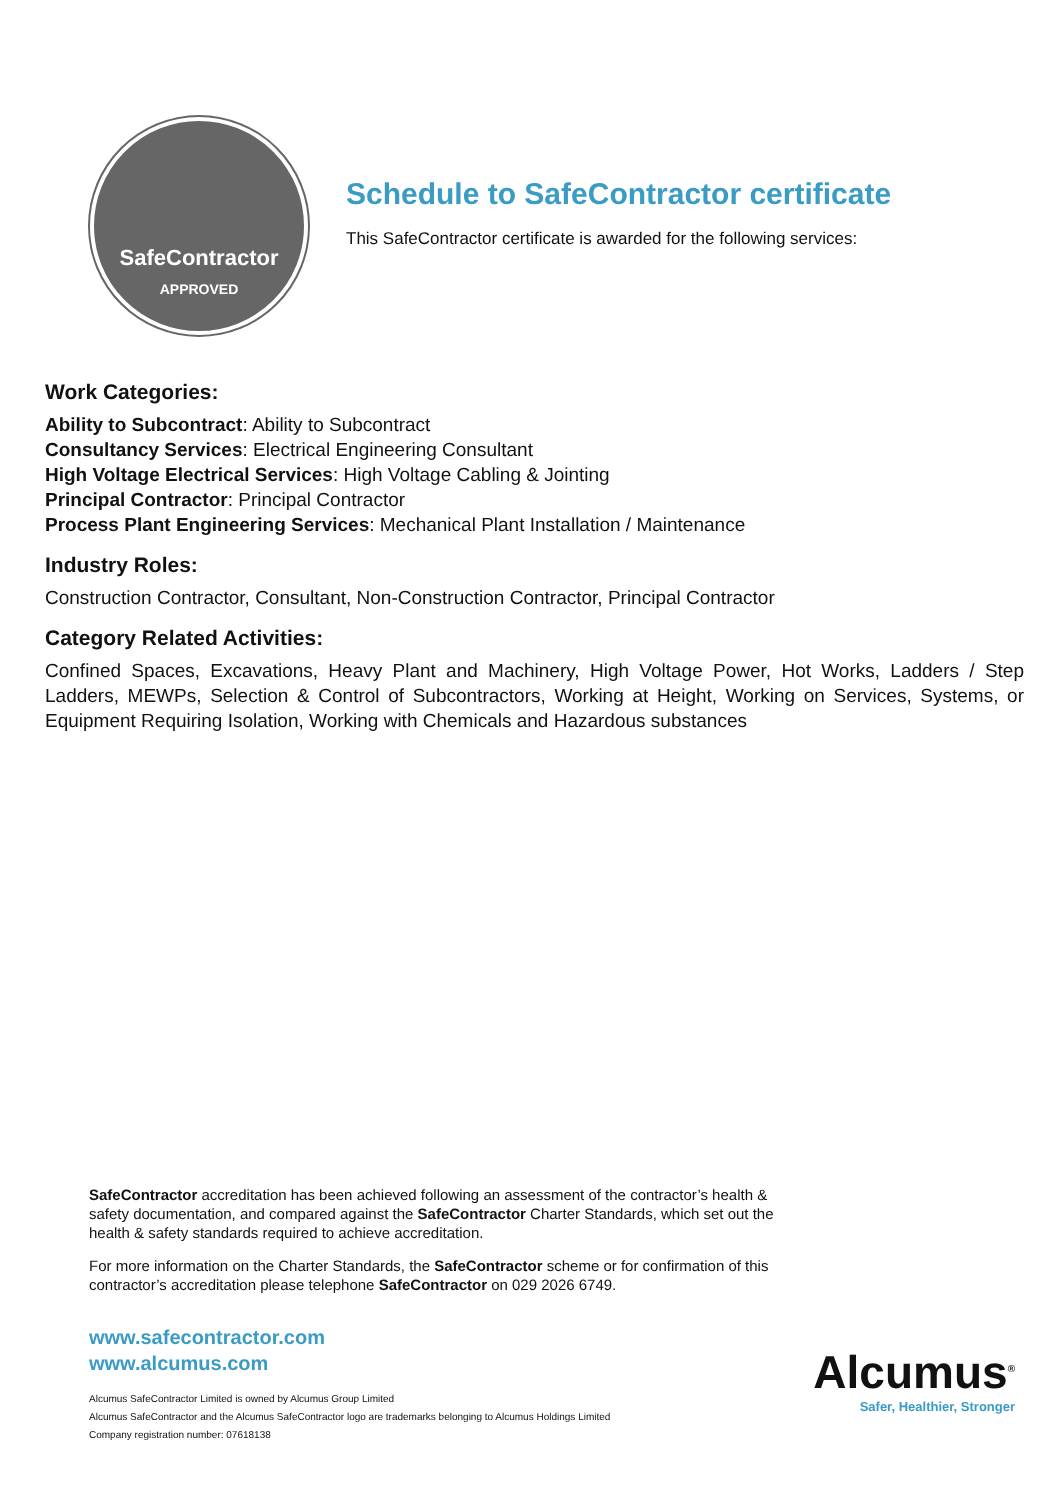SafeContractor
APPROVED
Schedule to SafeContractor certificate
This SafeContractor certificate is awarded for the following services:
Work Categories:
Ability to Subcontract: Ability to Subcontract
Consultancy Services: Electrical Engineering Consultant
High Voltage Electrical Services: High Voltage Cabling & Jointing
Principal Contractor: Principal Contractor
Process Plant Engineering Services: Mechanical Plant Installation / Maintenance
Industry Roles:
Construction Contractor, Consultant, Non-Construction Contractor, Principal Contractor
Category Related Activities:
Confined Spaces, Excavations, Heavy Plant and Machinery, High Voltage Power, Hot Works, Ladders / Step Ladders, MEWPs, Selection & Control of Subcontractors, Working at Height, Working on Services, Systems, or Equipment Requiring Isolation, Working with Chemicals and Hazardous substances
SafeContractor accreditation has been achieved following an assessment of the contractor’s health & safety documentation, and compared against the SafeContractor Charter Standards, which set out the health & safety standards required to achieve accreditation.
For more information on the Charter Standards, the SafeContractor scheme or for confirmation of this contractor’s accreditation please telephone SafeContractor on 029 2026 6749.
www.safecontractor.com
www.alcumus.com
Alcumus SafeContractor Limited is owned by Alcumus Group Limited
Alcumus SafeContractor and the Alcumus SafeContractor logo are trademarks belonging to Alcumus Holdings Limited
Company registration number: 07618138
Alcumus<sup>®</sup>
Safer, Healthier, Stronger